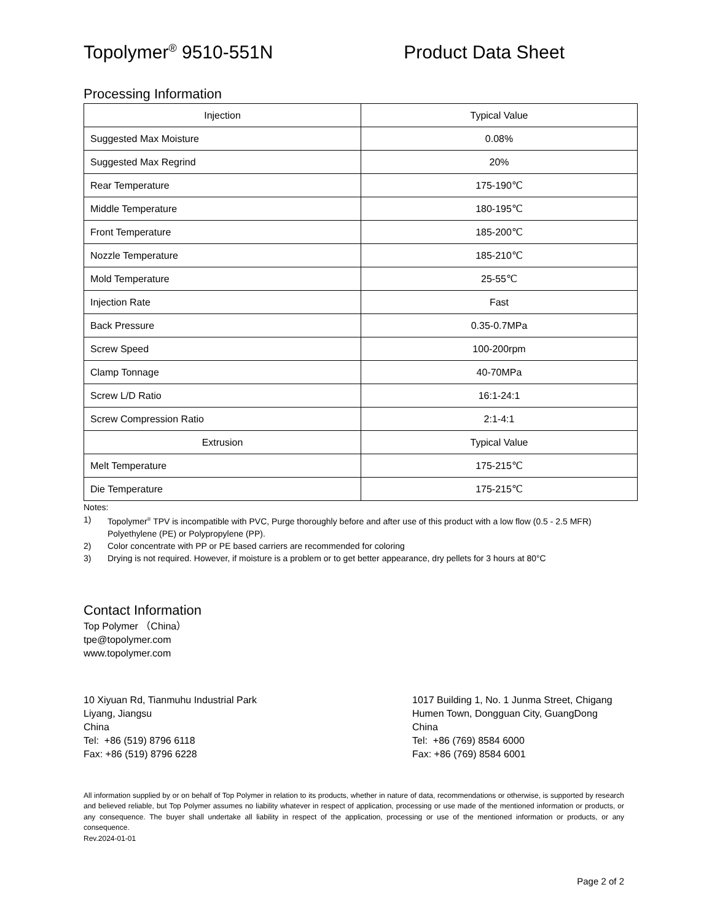Topolymer<sup>®</sup> 9510-551N Product Data Sheet
Processing Information
| Injection | Typical Value |
| --- | --- |
| Suggested Max Moisture | 0.08% |
| Suggested Max Regrind | 20% |
| Rear Temperature | 175-190℃ |
| Middle Temperature | 180-195℃ |
| Front Temperature | 185-200℃ |
| Nozzle Temperature | 185-210℃ |
| Mold Temperature | 25-55℃ |
| Injection Rate | Fast |
| Back Pressure | 0.35-0.7MPa |
| Screw Speed | 100-200rpm |
| Clamp Tonnage | 40-70MPa |
| Screw L/D Ratio | 16:1-24:1 |
| Screw Compression Ratio | 2:1-4:1 |
| Extrusion | Typical Value |
| Melt Temperature | 175-215℃ |
| Die Temperature | 175-215℃ |
Notes:
1) Topolymer<sup>®</sup> TPV is incompatible with PVC, Purge thoroughly before and after use of this product with a low flow (0.5 - 2.5 MFR) Polyethylene (PE) or Polypropylene (PP).
2) Color concentrate with PP or PE based carriers are recommended for coloring
3) Drying is not required. However, if moisture is a problem or to get better appearance, dry pellets for 3 hours at 80°C
Contact Information
Top Polymer （China）
tpe@topolymer.com
www.topolymer.com
10 Xiyuan Rd, Tianmuhu Industrial Park
Liyang, Jiangsu
China
Tel: +86 (519) 8796 6118
Fax: +86 (519) 8796 6228
1017 Building 1, No. 1 Junma Street, Chigang
Humen Town, Dongguan City, GuangDong
China
Tel: +86 (769) 8584 6000
Fax: +86 (769) 8584 6001
All information supplied by or on behalf of Top Polymer in relation to its products, whether in nature of data, recommendations or otherwise, is supported by research and believed reliable, but Top Polymer assumes no liability whatever in respect of application, processing or use made of the mentioned information or products, or any consequence. The buyer shall undertake all liability in respect of the application, processing or use of the mentioned information or products, or any consequence.
Rev.2024-01-01
Page 2 of 2